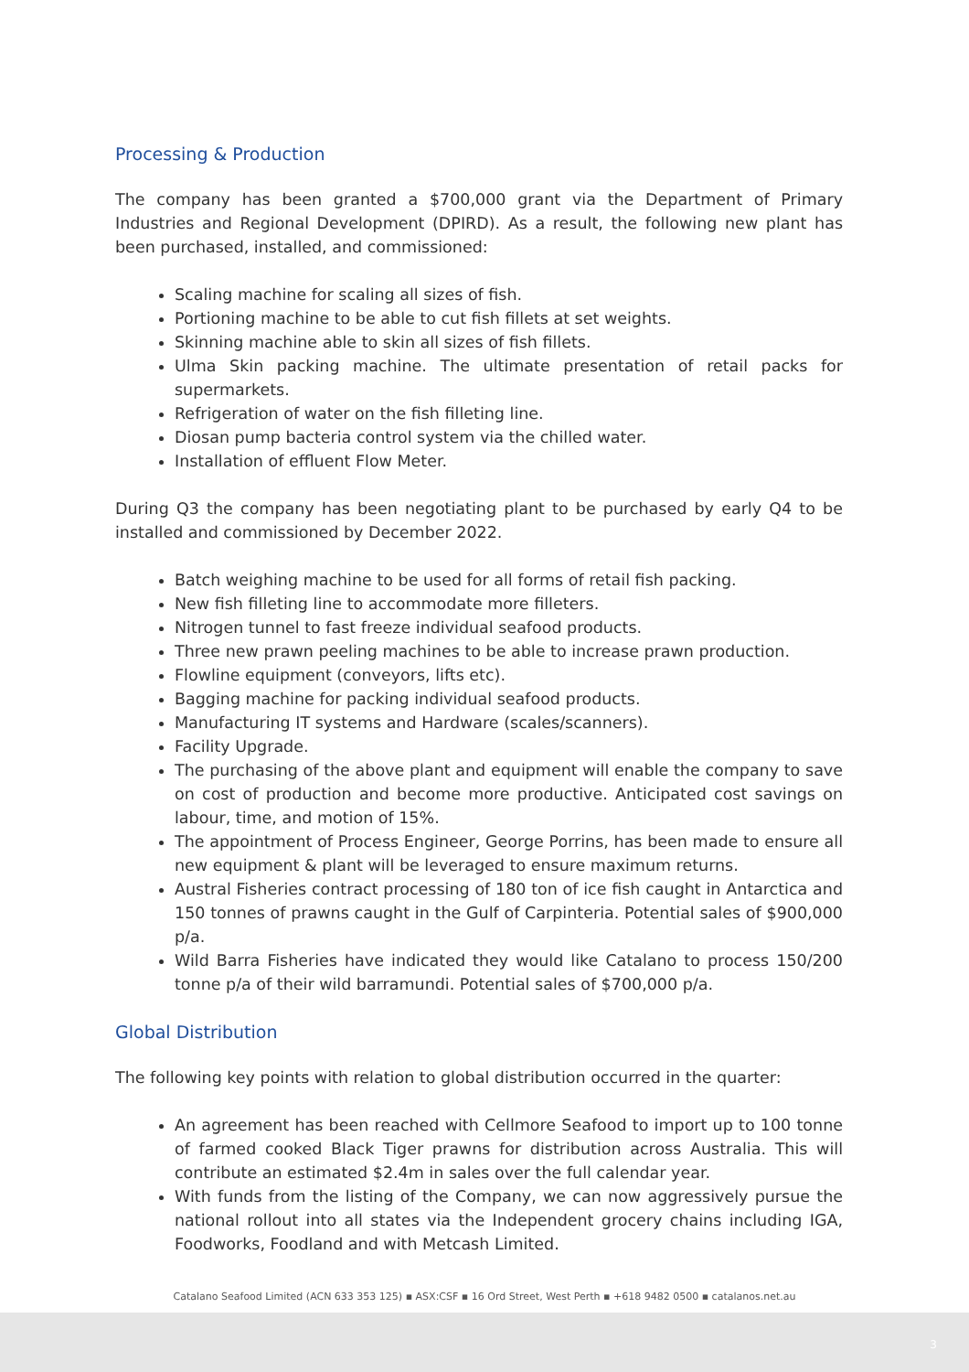Processing & Production
The company has been granted a $700,000 grant via the Department of Primary Industries and Regional Development (DPIRD). As a result, the following new plant has been purchased, installed, and commissioned:
Scaling machine for scaling all sizes of fish.
Portioning machine to be able to cut fish fillets at set weights.
Skinning machine able to skin all sizes of fish fillets.
Ulma Skin packing machine. The ultimate presentation of retail packs for supermarkets.
Refrigeration of water on the fish filleting line.
Diosan pump bacteria control system via the chilled water.
Installation of effluent Flow Meter.
During Q3 the company has been negotiating plant to be purchased by early Q4 to be installed and commissioned by December 2022.
Batch weighing machine to be used for all forms of retail fish packing.
New fish filleting line to accommodate more filleters.
Nitrogen tunnel to fast freeze individual seafood products.
Three new prawn peeling machines to be able to increase prawn production.
Flowline equipment (conveyors, lifts etc).
Bagging machine for packing individual seafood products.
Manufacturing IT systems and Hardware (scales/scanners).
Facility Upgrade.
The purchasing of the above plant and equipment will enable the company to save on cost of production and become more productive. Anticipated cost savings on labour, time, and motion of 15%.
The appointment of Process Engineer, George Porrins, has been made to ensure all new equipment & plant will be leveraged to ensure maximum returns.
Austral Fisheries contract processing of 180 ton of ice fish caught in Antarctica and 150 tonnes of prawns caught in the Gulf of Carpinteria. Potential sales of $900,000 p/a.
Wild Barra Fisheries have indicated they would like Catalano to process 150/200 tonne p/a of their wild barramundi. Potential sales of $700,000 p/a.
Global Distribution
The following key points with relation to global distribution occurred in the quarter:
An agreement has been reached with Cellmore Seafood to import up to 100 tonne of farmed cooked Black Tiger prawns for distribution across Australia. This will contribute an estimated $2.4m in sales over the full calendar year.
With funds from the listing of the Company, we can now aggressively pursue the national rollout into all states via the Independent grocery chains including IGA, Foodworks, Foodland and with Metcash Limited.
Catalano Seafood Limited (ACN 633 353 125) ▪ ASX:CSF ▪ 16 Ord Street, West Perth ▪ +618 9482 0500 ▪ catalanos.net.au
3